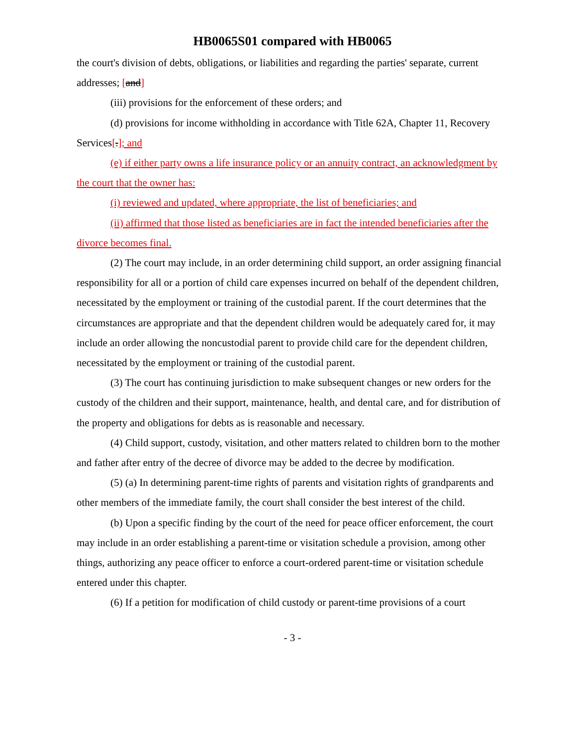HB0065S01 compared with HB0065
the court's division of debts, obligations, or liabilities and regarding the parties' separate, current addresses; [and]
(iii) provisions for the enforcement of these orders; and
(d) provisions for income withholding in accordance with Title 62A, Chapter 11, Recovery Services[.]; and
(e) if either party owns a life insurance policy or an annuity contract, an acknowledgment by the court that the owner has:
(i) reviewed and updated, where appropriate, the list of beneficiaries; and
(ii) affirmed that those listed as beneficiaries are in fact the intended beneficiaries after the divorce becomes final.
(2) The court may include, in an order determining child support, an order assigning financial responsibility for all or a portion of child care expenses incurred on behalf of the dependent children, necessitated by the employment or training of the custodial parent. If the court determines that the circumstances are appropriate and that the dependent children would be adequately cared for, it may include an order allowing the noncustodial parent to provide child care for the dependent children, necessitated by the employment or training of the custodial parent.
(3) The court has continuing jurisdiction to make subsequent changes or new orders for the custody of the children and their support, maintenance, health, and dental care, and for distribution of the property and obligations for debts as is reasonable and necessary.
(4) Child support, custody, visitation, and other matters related to children born to the mother and father after entry of the decree of divorce may be added to the decree by modification.
(5) (a) In determining parent-time rights of parents and visitation rights of grandparents and other members of the immediate family, the court shall consider the best interest of the child.
(b) Upon a specific finding by the court of the need for peace officer enforcement, the court may include in an order establishing a parent-time or visitation schedule a provision, among other things, authorizing any peace officer to enforce a court-ordered parent-time or visitation schedule entered under this chapter.
(6) If a petition for modification of child custody or parent-time provisions of a court
- 3 -